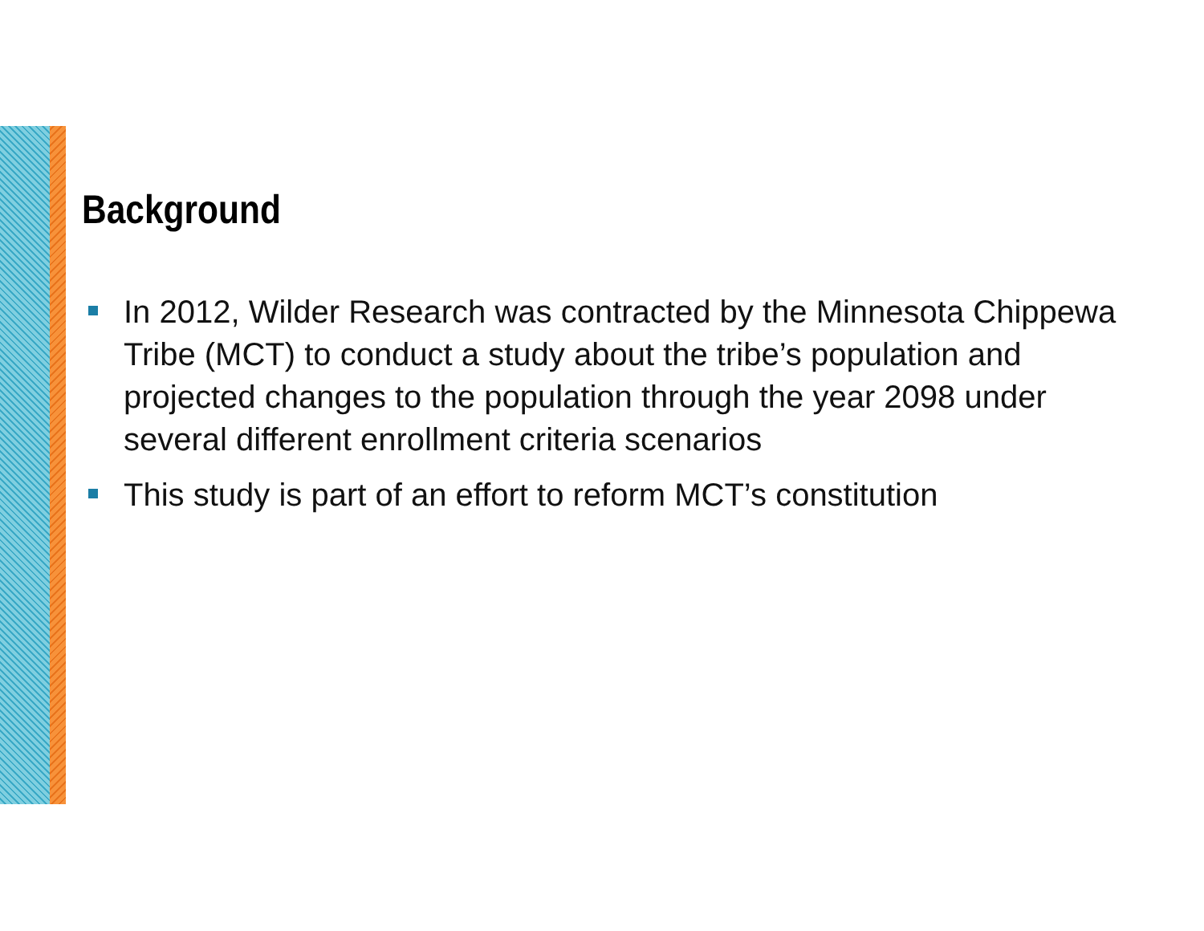Background
In 2012, Wilder Research was contracted by the Minnesota Chippewa Tribe (MCT) to conduct a study about the tribe’s population and projected changes to the population through the year 2098 under several different enrollment criteria scenarios
This study is part of an effort to reform MCT’s constitution